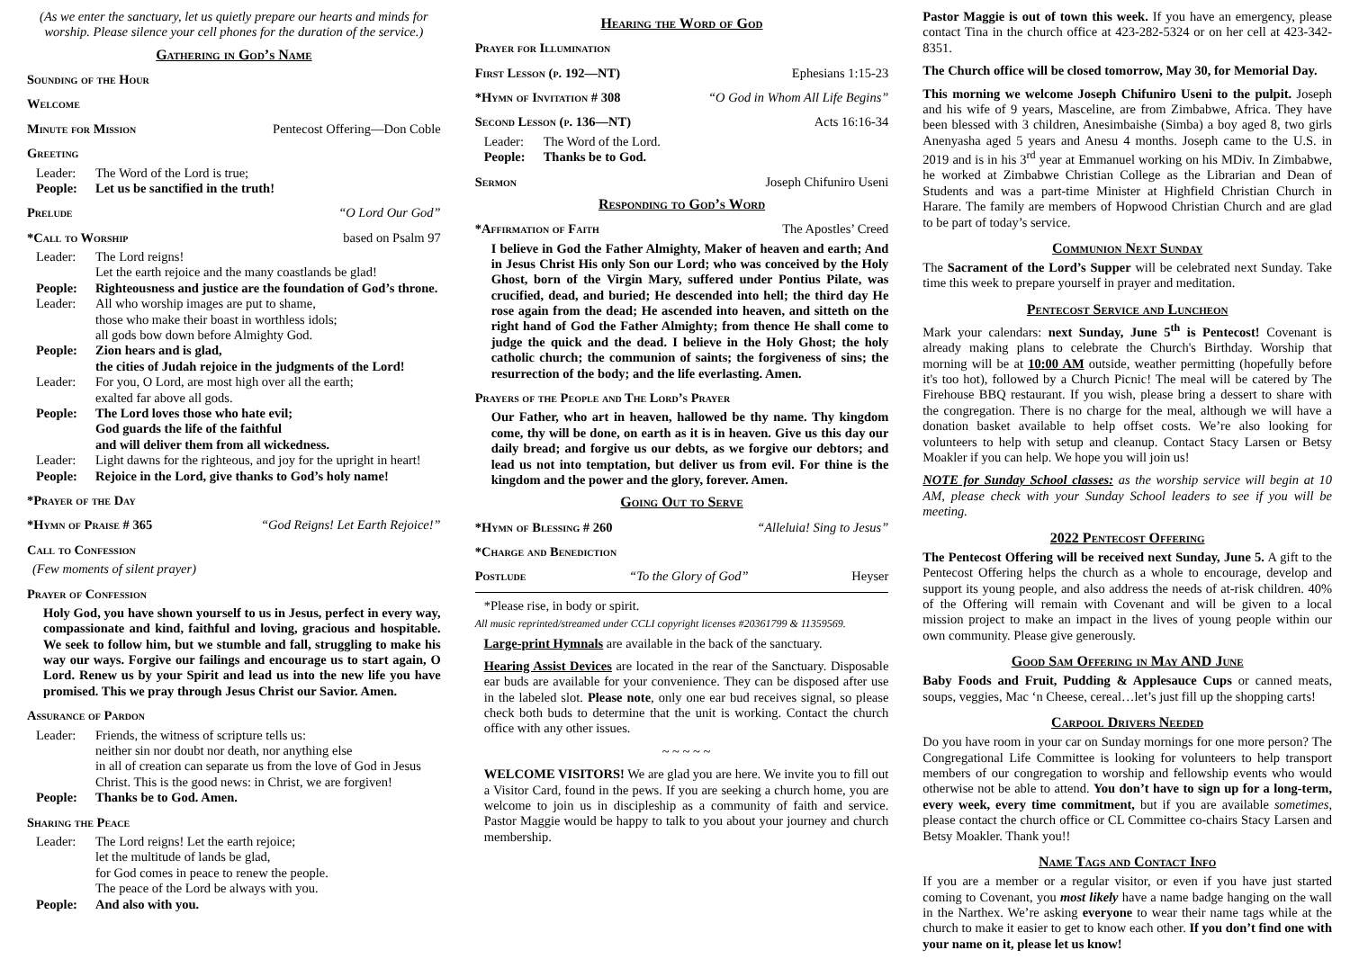(As we enter the sanctuary, let us quietly prepare our hearts and minds for worship. Please silence your cell phones for the duration of the service.)
Gathering in God’s Name
Sounding of the Hour
Welcome
Minute for Mission Pentecost Offering—Don Coble
Greeting
Leader: The Word of the Lord is true;
People: Let us be sanctified in the truth!
Prelude “O Lord Our God”
*Call to Worship based on Psalm 97
Leader: The Lord reigns!
Let the earth rejoice and the many coastlands be glad!
People: Righteousness and justice are the foundation of God’s throne.
Leader: All who worship images are put to shame,
those who make their boast in worthless idols;
all gods bow down before Almighty God.
People: Zion hears and is glad,
the cities of Judah rejoice in the judgments of the Lord!
Leader: For you, O Lord, are most high over all the earth;
exalted far above all gods.
People: The Lord loves those who hate evil;
God guards the life of the faithful
and will deliver them from all wickedness.
Leader: Light dawns for the righteous, and joy for the upright in heart!
People: Rejoice in the Lord, give thanks to God’s holy name!
*Prayer of the Day
*Hymn of Praise # 365 “God Reigns! Let Earth Rejoice!”
Call to Confession
(Few moments of silent prayer)
Prayer of Confession
Holy God, you have shown yourself to us in Jesus, perfect in every way, compassionate and kind, faithful and loving, gracious and hospitable. We seek to follow him, but we stumble and fall, struggling to make his way our ways. Forgive our failings and encourage us to start again, O Lord. Renew us by your Spirit and lead us into the new life you have promised. This we pray through Jesus Christ our Savior. Amen.
Assurance of Pardon
Leader: Friends, the witness of scripture tells us:
neither sin nor doubt nor death, nor anything else
in all of creation can separate us from the love of God in Jesus
Christ. This is the good news: in Christ, we are forgiven!
People: Thanks be to God. Amen.
Sharing the Peace
Leader: The Lord reigns! Let the earth rejoice;
let the multitude of lands be glad,
for God comes in peace to renew the people.
The peace of the Lord be always with you.
People: And also with you.
Hearing the Word of God
Prayer for Illumination
First Lesson (p. 192—NT) Ephesians 1:15-23
*Hymn of Invitation # 308 “O God in Whom All Life Begins”
Second Lesson (p. 136—NT) Acts 16:16-34
Leader: The Word of the Lord.
People: Thanks be to God.
Sermon Joseph Chifuniro Useni
Responding to God’s Word
*Affirmation of Faith The Apostles’ Creed
I believe in God the Father Almighty, Maker of heaven and earth; And in Jesus Christ His only Son our Lord; who was conceived by the Holy Ghost, born of the Virgin Mary, suffered under Pontius Pilate, was crucified, dead, and buried; He descended into hell; the third day He rose again from the dead; He ascended into heaven, and sitteth on the right hand of God the Father Almighty; from thence He shall come to judge the quick and the dead. I believe in the Holy Ghost; the holy catholic church; the communion of saints; the forgiveness of sins; the resurrection of the body; and the life everlasting. Amen.
Prayers of the People and The Lord’s Prayer
Our Father, who art in heaven, hallowed be thy name. Thy kingdom come, thy will be done, on earth as it is in heaven. Give us this day our daily bread; and forgive us our debts, as we forgive our debtors; and lead us not into temptation, but deliver us from evil. For thine is the kingdom and the power and the glory, forever. Amen.
Going Out to Serve
*Hymn of Blessing # 260 “Alleluia! Sing to Jesus”
*Charge and Benediction
Postlude “To the Glory of God” Heyser
*Please rise, in body or spirit.
All music reprinted/streamed under CCLI copyright licenses #20361799 & 11359569.
Large-print Hymnals are available in the back of the sanctuary.
Hearing Assist Devices are located in the rear of the Sanctuary. Disposable ear buds are available for your convenience. They can be disposed after use in the labeled slot. Please note, only one ear bud receives signal, so please check both buds to determine that the unit is working. Contact the church office with any other issues.
~ ~ ~ ~ ~
WELCOME VISITORS! We are glad you are here. We invite you to fill out a Visitor Card, found in the pews. If you are seeking a church home, you are welcome to join us in discipleship as a community of faith and service. Pastor Maggie would be happy to talk to you about your journey and church membership.
Pastor Maggie is out of town this week. If you have an emergency, please contact Tina in the church office at 423-282-5324 or on her cell at 423-342-8351.
The Church office will be closed tomorrow, May 30, for Memorial Day.
This morning we welcome Joseph Chifuniro Useni to the pulpit. Joseph and his wife of 9 years, Masceline, are from Zimbabwe, Africa. They have been blessed with 3 children, Anesimbaishe (Simba) a boy aged 8, two girls Anenyasha aged 5 years and Anesu 4 months. Joseph came to the U.S. in 2019 and is in his 3<sup>rd</sup> year at Emmanuel working on his MDiv. In Zimbabwe, he worked at Zimbabwe Christian College as the Librarian and Dean of Students and was a part-time Minister at Highfield Christian Church in Harare. The family are members of Hopwood Christian Church and are glad to be part of today’s service.
Communion Next Sunday
The Sacrament of the Lord’s Supper will be celebrated next Sunday. Take time this week to prepare yourself in prayer and meditation.
Pentecost Service and Luncheon
Mark your calendars: next Sunday, June 5<sup>th</sup> is Pentecost! Covenant is already making plans to celebrate the Church's Birthday. Worship that morning will be at 10:00 AM outside, weather permitting (hopefully before it's too hot), followed by a Church Picnic! The meal will be catered by The Firehouse BBQ restaurant. If you wish, please bring a dessert to share with the congregation. There is no charge for the meal, although we will have a donation basket available to help offset costs. We’re also looking for volunteers to help with setup and cleanup. Contact Stacy Larsen or Betsy Moakler if you can help. We hope you will join us!
NOTE for Sunday School classes: as the worship service will begin at 10 AM, please check with your Sunday School leaders to see if you will be meeting.
2022 Pentecost Offering
The Pentecost Offering will be received next Sunday, June 5. A gift to the Pentecost Offering helps the church as a whole to encourage, develop and support its young people, and also address the needs of at-risk children. 40% of the Offering will remain with Covenant and will be given to a local mission project to make an impact in the lives of young people within our own community. Please give generously.
Good Sam Offering in May AND June
Baby Foods and Fruit, Pudding & Applesauce Cups or canned meats, soups, veggies, Mac ‘n Cheese, cereal…let’s just fill up the shopping carts!
Carpool Drivers Needed
Do you have room in your car on Sunday mornings for one more person? The Congregational Life Committee is looking for volunteers to help transport members of our congregation to worship and fellowship events who would otherwise not be able to attend. You don’t have to sign up for a long-term, every week, every time commitment, but if you are available sometimes, please contact the church office or CL Committee co-chairs Stacy Larsen and Betsy Moakler. Thank you!!
Name Tags and Contact Info
If you are a member or a regular visitor, or even if you have just started coming to Covenant, you most likely have a name badge hanging on the wall in the Narthex. We’re asking everyone to wear their name tags while at the church to make it easier to get to know each other. If you don’t find one with your name on it, please let us know!